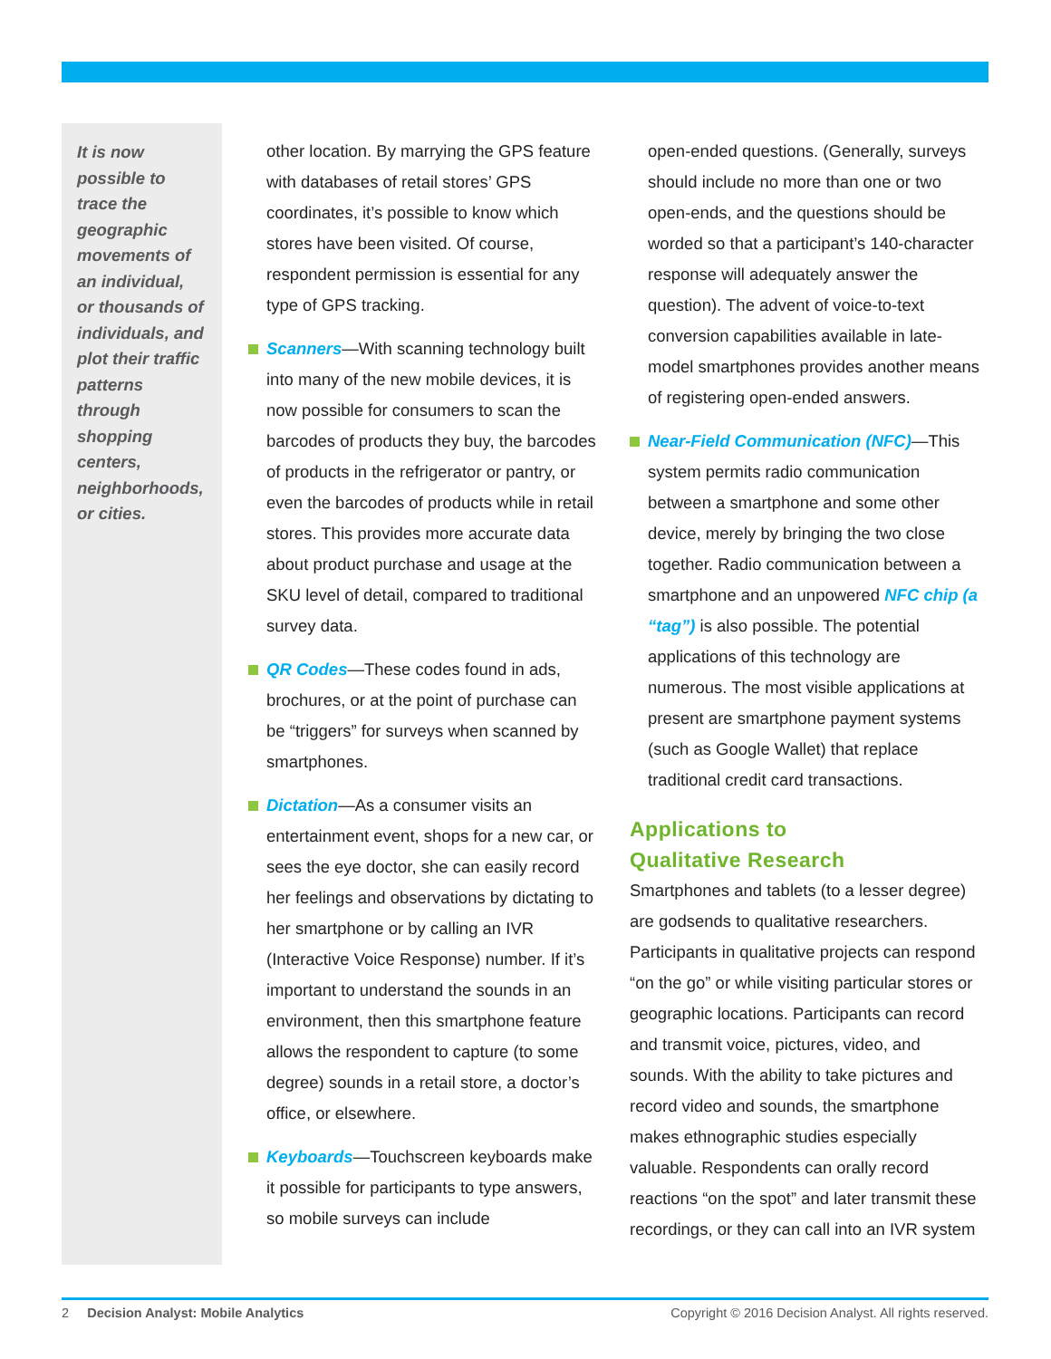It is now possible to trace the geographic movements of an individual, or thousands of individuals, and plot their traffic patterns through shopping centers, neighborhoods, or cities.
other location. By marrying the GPS feature with databases of retail stores’ GPS coordinates, it’s possible to know which stores have been visited. Of course, respondent permission is essential for any type of GPS tracking.
Scanners—With scanning technology built into many of the new mobile devices, it is now possible for consumers to scan the barcodes of products they buy, the barcodes of products in the refrigerator or pantry, or even the barcodes of products while in retail stores. This provides more accurate data about product purchase and usage at the SKU level of detail, compared to traditional survey data.
QR Codes—These codes found in ads, brochures, or at the point of purchase can be “triggers” for surveys when scanned by smartphones.
Dictation—As a consumer visits an entertainment event, shops for a new car, or sees the eye doctor, she can easily record her feelings and observations by dictating to her smartphone or by calling an IVR (Interactive Voice Response) number. If it’s important to understand the sounds in an environment, then this smartphone feature allows the respondent to capture (to some degree) sounds in a retail store, a doctor’s office, or elsewhere.
Keyboards—Touchscreen keyboards make it possible for participants to type answers, so mobile surveys can include
open-ended questions. (Generally, surveys should include no more than one or two open-ends, and the questions should be worded so that a participant’s 140-character response will adequately answer the question). The advent of voice-to-text conversion capabilities available in late-model smartphones provides another means of registering open-ended answers.
Near-Field Communication (NFC)—This system permits radio communication between a smartphone and some other device, merely by bringing the two close together. Radio communication between a smartphone and an unpowered NFC chip (a “tag”) is also possible. The potential applications of this technology are numerous. The most visible applications at present are smartphone payment systems (such as Google Wallet) that replace traditional credit card transactions.
Applications to
Qualitative Research
Smartphones and tablets (to a lesser degree) are godsends to qualitative researchers. Participants in qualitative projects can respond “on the go” or while visiting particular stores or geographic locations. Participants can record and transmit voice, pictures, video, and sounds. With the ability to take pictures and record video and sounds, the smartphone makes ethnographic studies especially valuable. Respondents can orally record reactions “on the spot” and later transmit these recordings, or they can call into an IVR system
2 Decision Analyst: Mobile Analytics Copyright © 2016 Decision Analyst. All rights reserved.